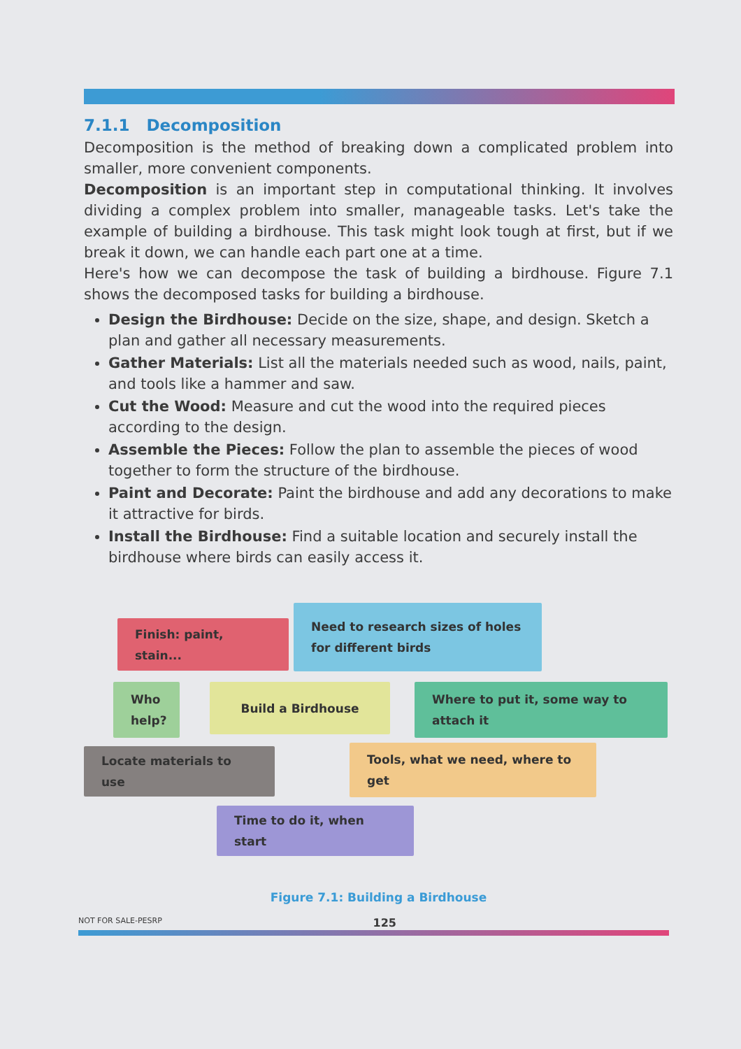7.1.1 Decomposition
Decomposition is the method of breaking down a complicated problem into smaller, more convenient components.
Decomposition is an important step in computational thinking. It involves dividing a complex problem into smaller, manageable tasks. Let's take the example of building a birdhouse. This task might look tough at first, but if we break it down, we can handle each part one at a time.
Here's how we can decompose the task of building a birdhouse. Figure 7.1 shows the decomposed tasks for building a birdhouse.
Design the Birdhouse: Decide on the size, shape, and design. Sketch a plan and gather all necessary measurements.
Gather Materials: List all the materials needed such as wood, nails, paint, and tools like a hammer and saw.
Cut the Wood: Measure and cut the wood into the required pieces according to the design.
Assemble the Pieces: Follow the plan to assemble the pieces of wood together to form the structure of the birdhouse.
Paint and Decorate: Paint the birdhouse and add any decorations to make it attractive for birds.
Install the Birdhouse: Find a suitable location and securely install the birdhouse where birds can easily access it.
Need to research sizes of holes
for different birds
Finish: paint, stain...
Who help? Build a Birdhouse
Where to put it, some way to attach it
Locate materials to use Tools, what we need, where to get
Time to do it, when start
Figure 7.1: Building a Birdhouse
NOT FOR SALE-PESRP 125